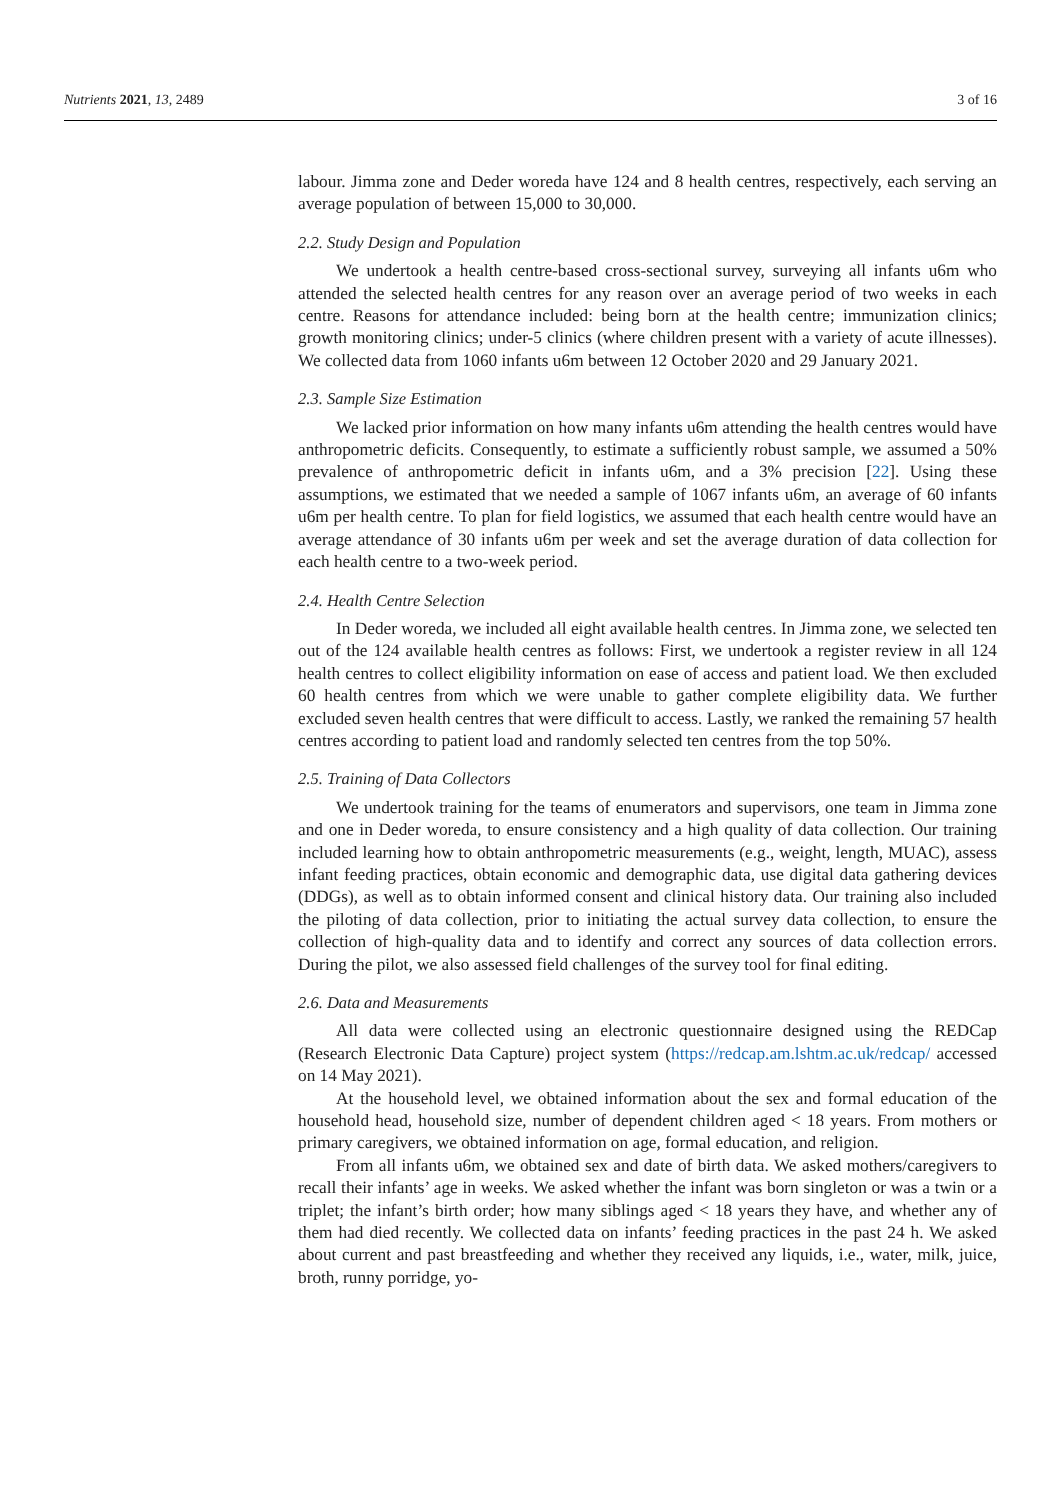Nutrients 2021, 13, 2489 3 of 16
labour. Jimma zone and Deder woreda have 124 and 8 health centres, respectively, each serving an average population of between 15,000 to 30,000.
2.2. Study Design and Population
We undertook a health centre-based cross-sectional survey, surveying all infants u6m who attended the selected health centres for any reason over an average period of two weeks in each centre. Reasons for attendance included: being born at the health centre; immunization clinics; growth monitoring clinics; under-5 clinics (where children present with a variety of acute illnesses). We collected data from 1060 infants u6m between 12 October 2020 and 29 January 2021.
2.3. Sample Size Estimation
We lacked prior information on how many infants u6m attending the health centres would have anthropometric deficits. Consequently, to estimate a sufficiently robust sample, we assumed a 50% prevalence of anthropometric deficit in infants u6m, and a 3% precision [22]. Using these assumptions, we estimated that we needed a sample of 1067 infants u6m, an average of 60 infants u6m per health centre. To plan for field logistics, we assumed that each health centre would have an average attendance of 30 infants u6m per week and set the average duration of data collection for each health centre to a two-week period.
2.4. Health Centre Selection
In Deder woreda, we included all eight available health centres. In Jimma zone, we selected ten out of the 124 available health centres as follows: First, we undertook a register review in all 124 health centres to collect eligibility information on ease of access and patient load. We then excluded 60 health centres from which we were unable to gather complete eligibility data. We further excluded seven health centres that were difficult to access. Lastly, we ranked the remaining 57 health centres according to patient load and randomly selected ten centres from the top 50%.
2.5. Training of Data Collectors
We undertook training for the teams of enumerators and supervisors, one team in Jimma zone and one in Deder woreda, to ensure consistency and a high quality of data collection. Our training included learning how to obtain anthropometric measurements (e.g., weight, length, MUAC), assess infant feeding practices, obtain economic and demographic data, use digital data gathering devices (DDGs), as well as to obtain informed consent and clinical history data. Our training also included the piloting of data collection, prior to initiating the actual survey data collection, to ensure the collection of high-quality data and to identify and correct any sources of data collection errors. During the pilot, we also assessed field challenges of the survey tool for final editing.
2.6. Data and Measurements
All data were collected using an electronic questionnaire designed using the REDCap (Research Electronic Data Capture) project system (https://redcap.am.lshtm.ac.uk/redcap/ accessed on 14 May 2021).
At the household level, we obtained information about the sex and formal education of the household head, household size, number of dependent children aged < 18 years. From mothers or primary caregivers, we obtained information on age, formal education, and religion.
From all infants u6m, we obtained sex and date of birth data. We asked mothers/caregivers to recall their infants’ age in weeks. We asked whether the infant was born singleton or was a twin or a triplet; the infant’s birth order; how many siblings aged < 18 years they have, and whether any of them had died recently. We collected data on infants’ feeding practices in the past 24 h. We asked about current and past breastfeeding and whether they received any liquids, i.e., water, milk, juice, broth, runny porridge, yo-